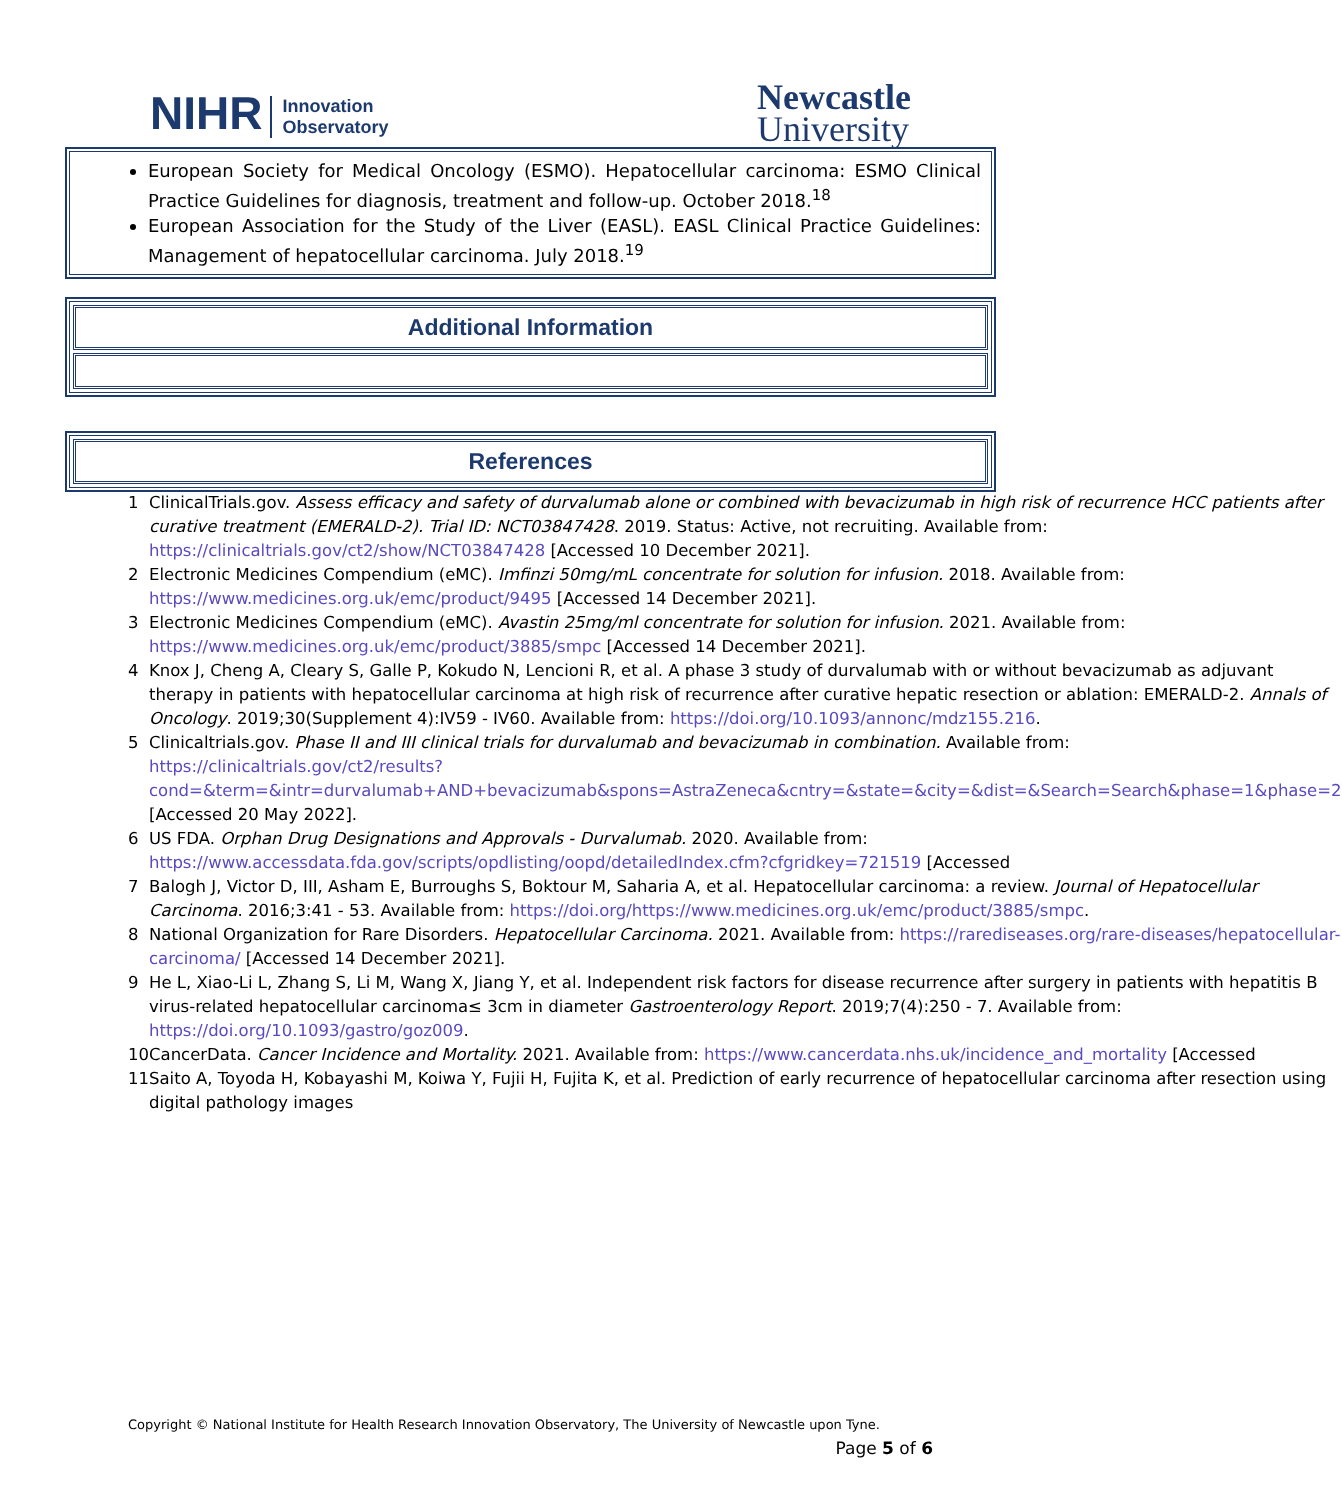NIHR Innovation
Observatory
Newcastle
University
European Society for Medical Oncology (ESMO). Hepatocellular carcinoma: ESMO Clinical Practice Guidelines for diagnosis, treatment and follow-up. October 2018.<sup>18</sup>
European Association for the Study of the Liver (EASL). EASL Clinical Practice Guidelines: Management of hepatocellular carcinoma. July 2018.<sup>19</sup>
Additional Information
References
| 1 | ClinicalTrials.gov. Assess efficacy and safety of durvalumab alone or combined with bevacizumab in high risk of recurrence HCC patients after curative treatment (EMERALD-2). Trial ID: NCT03847428 . 2019. Status: Active, not recruiting. Available from: https://clinicaltrials.gov/ct2/show/NCT03847428 [Accessed 10 December 2021]. |
| 2 | Electronic Medicines Compendium (eMC). Imfinzi 50mg/mL concentrate for solution for infusion. 2018. Available from: https://www.medicines.org.uk/emc/product/9495 [Accessed 14 December 2021]. |
| 3 | Electronic Medicines Compendium (eMC). Avastin 25mg/ml concentrate for solution for infusion. 2021. Available from: https://www.medicines.org.uk/emc/product/3885/smpc [Accessed 14 December 2021]. |
| 4 | Knox J, Cheng A, Cleary S, Galle P, Kokudo N, Lencioni R, et al. A phase 3 study of durvalumab with or without bevacizumab as adjuvant therapy in patients with hepatocellular carcinoma at high risk of recurrence after curative hepatic resection or ablation: EMERALD-2. Annals of Oncology . 2019;30(Supplement 4):IV59 - IV60. Available from: https://doi.org/10.1093/annonc/mdz155.216 . |
| 5 | Clinicaltrials.gov. Phase II and III clinical trials for durvalumab and bevacizumab in combination. Available from: https://clinicaltrials.gov/ct2/results?cond=&term=&intr=durvalumab+AND+bevacizumab&spons=AstraZeneca&cntry=&state=&city=&dist=&Search=Search&phase=1&phase=2 [Accessed 20 May 2022]. |
| 6 | US FDA. Orphan Drug Designations and Approvals - Durvalumab. 2020. Available from: https://www.accessdata.fda.gov/scripts/opdlisting/oopd/detailedIndex.cfm?cfgridkey=721519 [Accessed |
| 7 | Balogh J, Victor D, III, Asham E, Burroughs S, Boktour M, Saharia A, et al. Hepatocellular carcinoma: a review. Journal of Hepatocellular Carcinoma . 2016;3:41 - 53. Available from: https://doi.org/https://www.medicines.org.uk/emc/product/3885/smpc . |
| 8 | National Organization for Rare Disorders. Hepatocellular Carcinoma. 2021. Available from: https://rarediseases.org/rare-diseases/hepatocellular-carcinoma/ [Accessed 14 December 2021]. |
| 9 | He L, Xiao-Li L, Zhang S, Li M, Wang X, Jiang Y, et al. Independent risk factors for disease recurrence after surgery in patients with hepatitis B virus-related hepatocellular carcinoma≤ 3cm in diameter Gastroenterology Report . 2019;7(4):250 - 7. Available from: https://doi.org/10.1093/gastro/goz009 . |
| 10 | CancerData. Cancer Incidence and Mortality. 2021. Available from: https://www.cancerdata.nhs.uk/incidence_and_mortality [Accessed |
| 11 | Saito A, Toyoda H, Kobayashi M, Koiwa Y, Fujii H, Fujita K, et al. Prediction of early recurrence of hepatocellular carcinoma after resection using digital pathology images |
Copyright © National Institute for Health Research Innovation Observatory, The University of Newcastle upon Tyne.
Page 5 of 6